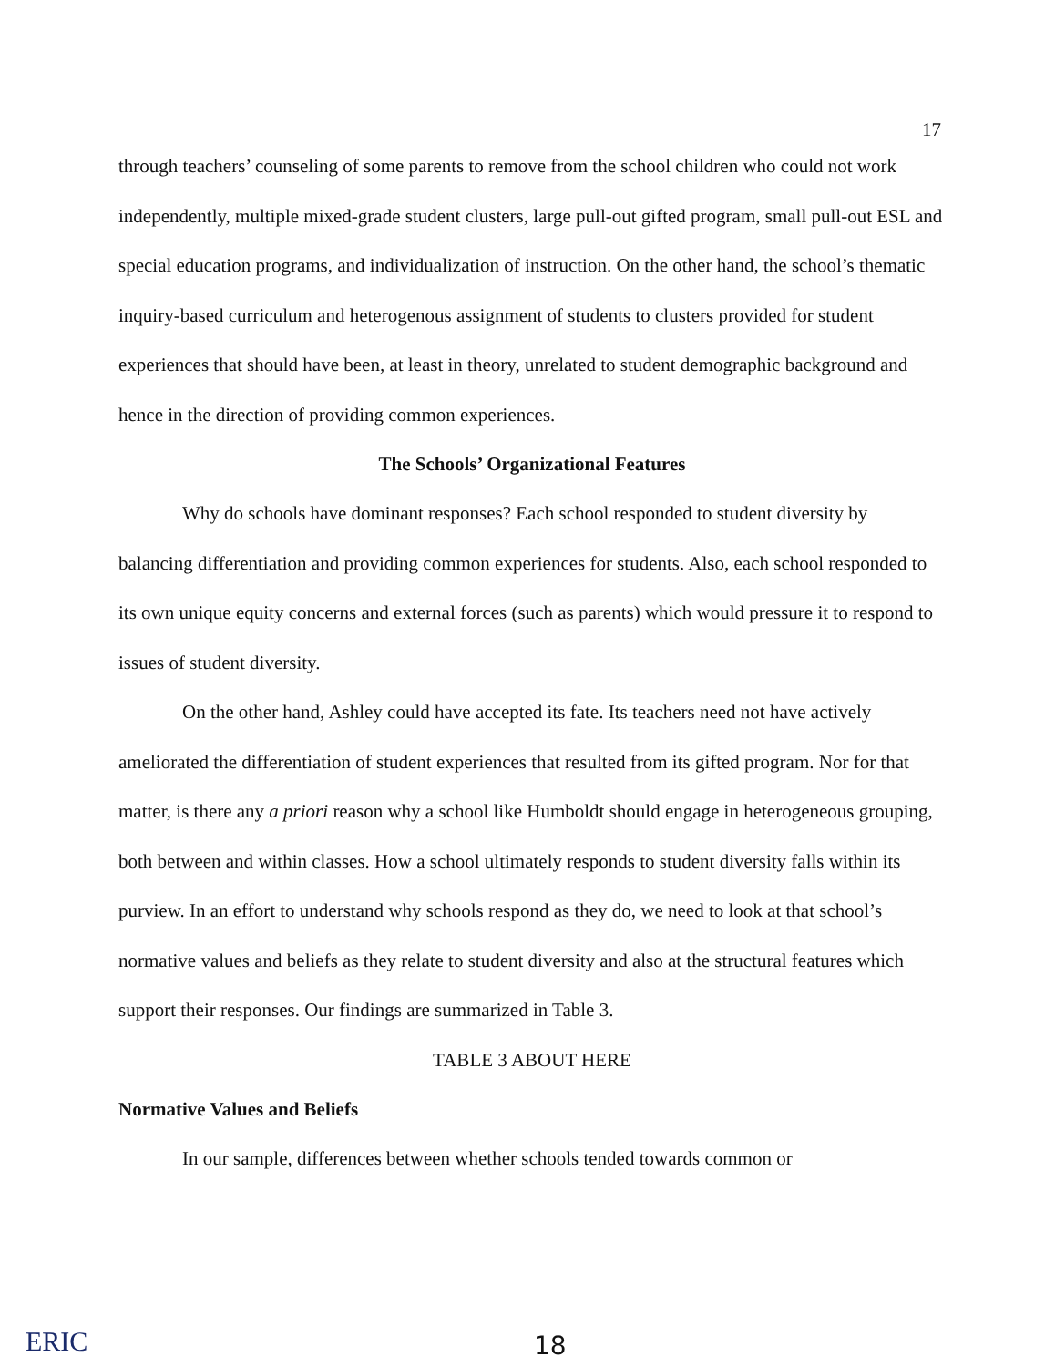17
through teachers’ counseling of some parents to remove from the school children who could not work independently, multiple mixed-grade student clusters, large pull-out gifted program, small pull-out ESL and special education programs, and individualization of instruction. On the other hand, the school’s thematic inquiry-based curriculum and heterogenous assignment of students to clusters provided for student experiences that should have been, at least in theory, unrelated to student demographic background and hence in the direction of providing common experiences.
The Schools’ Organizational Features
Why do schools have dominant responses? Each school responded to student diversity by balancing differentiation and providing common experiences for students. Also, each school responded to its own unique equity concerns and external forces (such as parents) which would pressure it to respond to issues of student diversity.
On the other hand, Ashley could have accepted its fate. Its teachers need not have actively ameliorated the differentiation of student experiences that resulted from its gifted program. Nor for that matter, is there any a priori reason why a school like Humboldt should engage in heterogeneous grouping, both between and within classes. How a school ultimately responds to student diversity falls within its purview. In an effort to understand why schools respond as they do, we need to look at that school’s normative values and beliefs as they relate to student diversity and also at the structural features which support their responses. Our findings are summarized in Table 3.
TABLE 3 ABOUT HERE
Normative Values and Beliefs
In our sample, differences between whether schools tended towards common or
ERIC
18